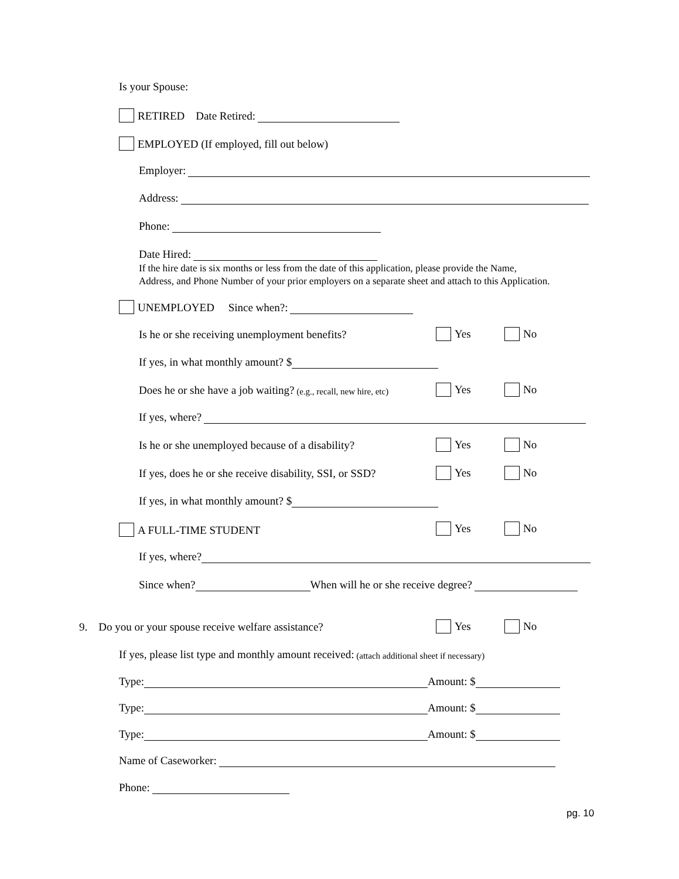Is your Spouse:
RETIRED Date Retired:
EMPLOYED (If employed, fill out below)
Employer:
Address:
Phone:
Date Hired:
If the hire date is six months or less from the date of this application, please provide the Name,
Address, and Phone Number of your prior employers on a separate sheet and attach to this Application.
UNEMPLOYED Since when?:
Is he or she receiving unemployment benefits? Yes No
If yes, in what monthly amount? $
Does he or she have a job waiting? (e.g., recall, new hire, etc) Yes No
If yes, where?
Is he or she unemployed because of a disability? Yes No
If yes, does he or she receive disability, SSI, or SSD? Yes No
If yes, in what monthly amount? $
A FULL-TIME STUDENT Yes No
If yes, where?
Since when? When will he or she receive degree?
9. Do you or your spouse receive welfare assistance? Yes No
If yes, please list type and monthly amount received: (attach additional sheet if necessary)
Type: Amount: $
Type: Amount: $
Type: Amount: $
Name of Caseworker:
Phone:
pg. 10